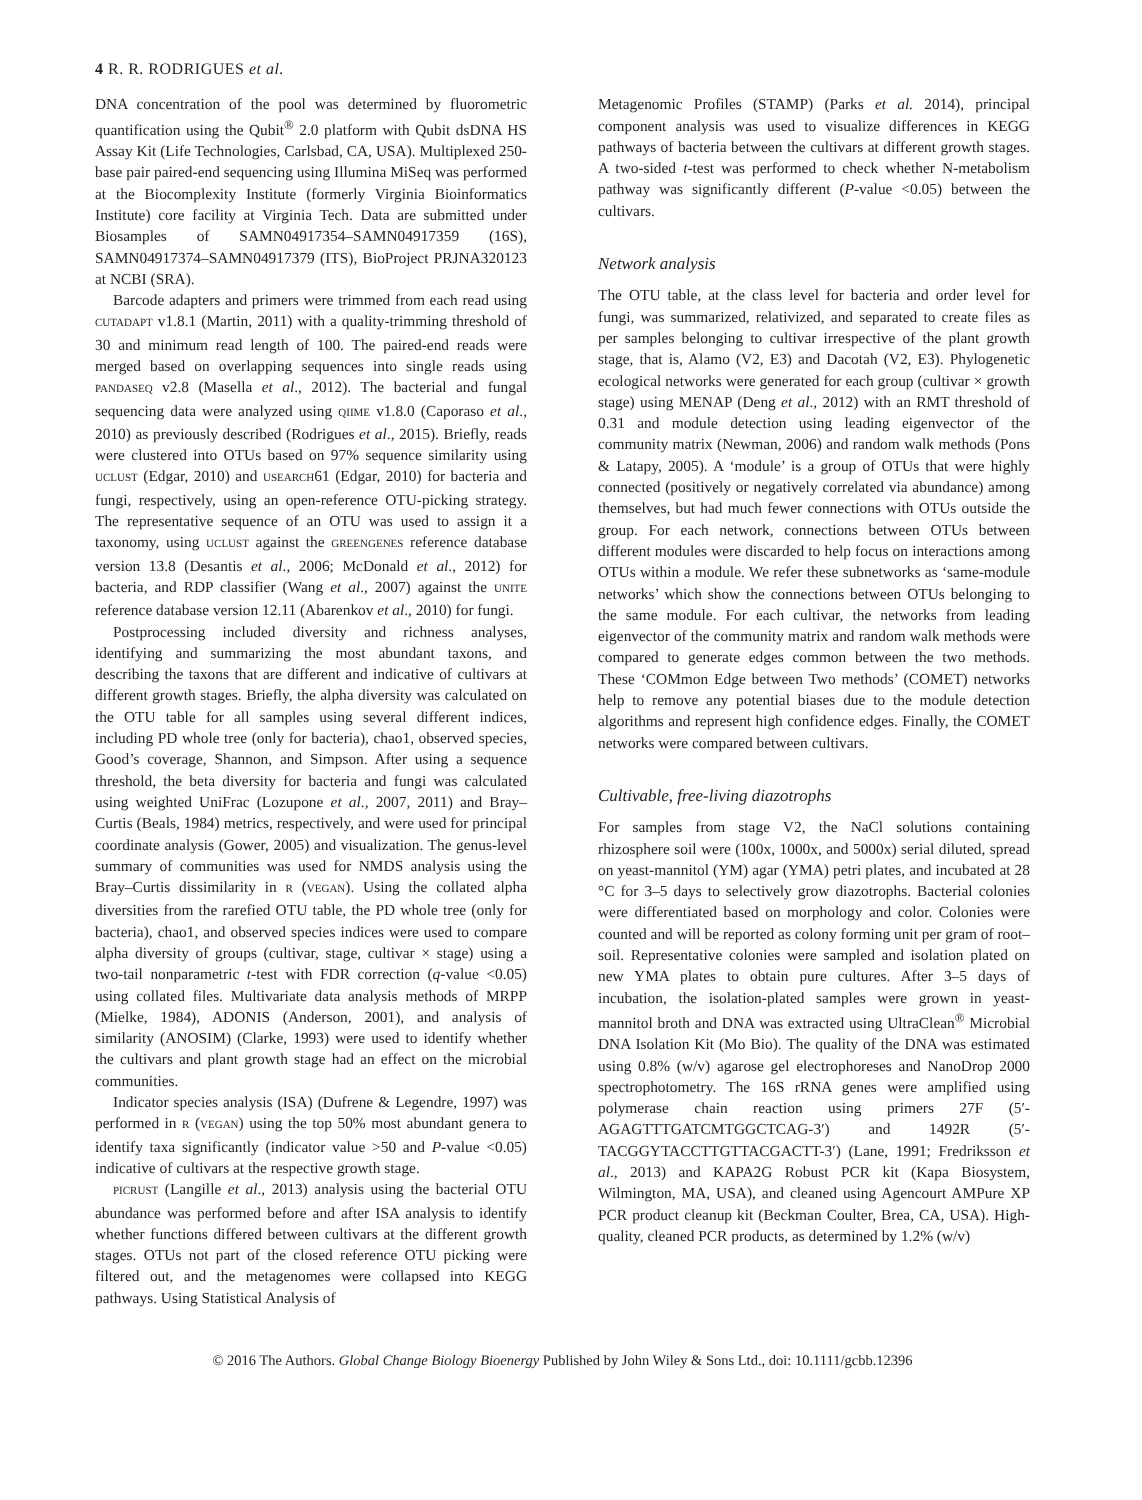4 R. R. RODRIGUES et al.
DNA concentration of the pool was determined by fluorometric quantification using the Qubit<sup>®</sup> 2.0 platform with Qubit dsDNA HS Assay Kit (Life Technologies, Carlsbad, CA, USA). Multiplexed 250-base pair paired-end sequencing using Illumina MiSeq was performed at the Biocomplexity Institute (formerly Virginia Bioinformatics Institute) core facility at Virginia Tech. Data are submitted under Biosamples of SAMN04917354–SAMN04917359 (16S), SAMN04917374–SAMN04917379 (ITS), BioProject PRJNA320123 at NCBI (SRA).
Barcode adapters and primers were trimmed from each read using CUTADAPT v1.8.1 (Martin, 2011) with a quality-trimming threshold of 30 and minimum read length of 100. The paired-end reads were merged based on overlapping sequences into single reads using PANDASEQ v2.8 (Masella et al., 2012). The bacterial and fungal sequencing data were analyzed using QIIME v1.8.0 (Caporaso et al., 2010) as previously described (Rodrigues et al., 2015). Briefly, reads were clustered into OTUs based on 97% sequence similarity using UCLUST (Edgar, 2010) and USEARCH61 (Edgar, 2010) for bacteria and fungi, respectively, using an open-reference OTU-picking strategy. The representative sequence of an OTU was used to assign it a taxonomy, using UCLUST against the GREENGENES reference database version 13.8 (Desantis et al., 2006; McDonald et al., 2012) for bacteria, and RDP classifier (Wang et al., 2007) against the UNITE reference database version 12.11 (Abarenkov et al., 2010) for fungi.
Postprocessing included diversity and richness analyses, identifying and summarizing the most abundant taxons, and describing the taxons that are different and indicative of cultivars at different growth stages. Briefly, the alpha diversity was calculated on the OTU table for all samples using several different indices, including PD whole tree (only for bacteria), chao1, observed species, Good’s coverage, Shannon, and Simpson. After using a sequence threshold, the beta diversity for bacteria and fungi was calculated using weighted UniFrac (Lozupone et al., 2007, 2011) and Bray–Curtis (Beals, 1984) metrics, respectively, and were used for principal coordinate analysis (Gower, 2005) and visualization. The genus-level summary of communities was used for NMDS analysis using the Bray–Curtis dissimilarity in R (VEGAN). Using the collated alpha diversities from the rarefied OTU table, the PD whole tree (only for bacteria), chao1, and observed species indices were used to compare alpha diversity of groups (cultivar, stage, cultivar × stage) using a two-tail nonparametric t-test with FDR correction (q-value <0.05) using collated files. Multivariate data analysis methods of MRPP (Mielke, 1984), ADONIS (Anderson, 2001), and analysis of similarity (ANOSIM) (Clarke, 1993) were used to identify whether the cultivars and plant growth stage had an effect on the microbial communities.
Indicator species analysis (ISA) (Dufrene & Legendre, 1997) was performed in R (VEGAN) using the top 50% most abundant genera to identify taxa significantly (indicator value >50 and P-value <0.05) indicative of cultivars at the respective growth stage.
PICRUST (Langille et al., 2013) analysis using the bacterial OTU abundance was performed before and after ISA analysis to identify whether functions differed between cultivars at the different growth stages. OTUs not part of the closed reference OTU picking were filtered out, and the metagenomes were collapsed into KEGG pathways. Using Statistical Analysis of
Metagenomic Profiles (STAMP) (Parks et al. 2014), principal component analysis was used to visualize differences in KEGG pathways of bacteria between the cultivars at different growth stages. A two-sided t-test was performed to check whether N-metabolism pathway was significantly different (P-value <0.05) between the cultivars.
Network analysis
The OTU table, at the class level for bacteria and order level for fungi, was summarized, relativized, and separated to create files as per samples belonging to cultivar irrespective of the plant growth stage, that is, Alamo (V2, E3) and Dacotah (V2, E3). Phylogenetic ecological networks were generated for each group (cultivar × growth stage) using MENAP (Deng et al., 2012) with an RMT threshold of 0.31 and module detection using leading eigenvector of the community matrix (Newman, 2006) and random walk methods (Pons & Latapy, 2005). A ‘module’ is a group of OTUs that were highly connected (positively or negatively correlated via abundance) among themselves, but had much fewer connections with OTUs outside the group. For each network, connections between OTUs between different modules were discarded to help focus on interactions among OTUs within a module. We refer these subnetworks as ‘same-module networks’ which show the connections between OTUs belonging to the same module. For each cultivar, the networks from leading eigenvector of the community matrix and random walk methods were compared to generate edges common between the two methods. These ‘COMmon Edge between Two methods’ (COMET) networks help to remove any potential biases due to the module detection algorithms and represent high confidence edges. Finally, the COMET networks were compared between cultivars.
Cultivable, free-living diazotrophs
For samples from stage V2, the NaCl solutions containing rhizosphere soil were (100x, 1000x, and 5000x) serial diluted, spread on yeast-mannitol (YM) agar (YMA) petri plates, and incubated at 28 °C for 3–5 days to selectively grow diazotrophs. Bacterial colonies were differentiated based on morphology and color. Colonies were counted and will be reported as colony forming unit per gram of root–soil. Representative colonies were sampled and isolation plated on new YMA plates to obtain pure cultures. After 3–5 days of incubation, the isolation-plated samples were grown in yeast-mannitol broth and DNA was extracted using UltraClean<sup>®</sup> Microbial DNA Isolation Kit (Mo Bio). The quality of the DNA was estimated using 0.8% (w/v) agarose gel electrophoreses and NanoDrop 2000 spectrophotometry. The 16S rRNA genes were amplified using polymerase chain reaction using primers 27F (5′-AGAGTTTGATCMTGGCTCAG-3′) and 1492R (5′-TACGGYTACCTTGTTACGACTT-3′) (Lane, 1991; Fredriksson et al., 2013) and KAPA2G Robust PCR kit (Kapa Biosystem, Wilmington, MA, USA), and cleaned using Agencourt AMPure XP PCR product cleanup kit (Beckman Coulter, Brea, CA, USA). High-quality, cleaned PCR products, as determined by 1.2% (w/v)
© 2016 The Authors. Global Change Biology Bioenergy Published by John Wiley & Sons Ltd., doi: 10.1111/gcbb.12396